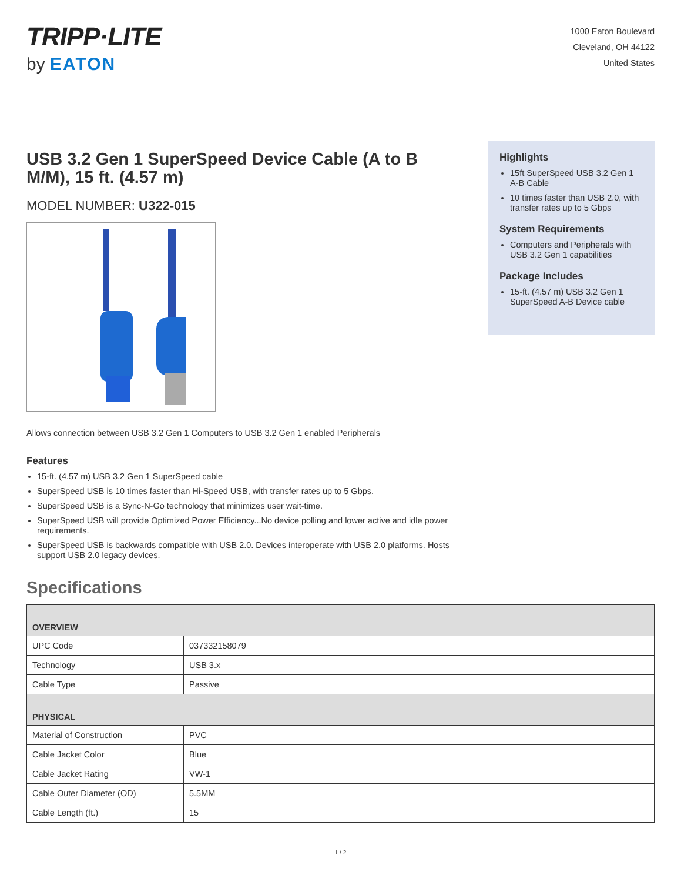TRIPP·LITE
by EATON
1000 Eaton Boulevard
Cleveland, OH 44122
United States
USB 3.2 Gen 1 SuperSpeed Device Cable (A to B M/M), 15 ft. (4.57 m)
MODEL NUMBER: U322-015
Highlights
15ft SuperSpeed USB 3.2 Gen 1 A-B Cable
10 times faster than USB 2.0, with transfer rates up to 5 Gbps
System Requirements
Computers and Peripherals with USB 3.2 Gen 1 capabilities
Package Includes
15-ft. (4.57 m) USB 3.2 Gen 1 SuperSpeed A-B Device cable
Allows connection between USB 3.2 Gen 1 Computers to USB 3.2 Gen 1 enabled Peripherals
Features
15-ft. (4.57 m) USB 3.2 Gen 1 SuperSpeed cable
SuperSpeed USB is 10 times faster than Hi-Speed USB, with transfer rates up to 5 Gbps.
SuperSpeed USB is a Sync-N-Go technology that minimizes user wait-time.
SuperSpeed USB will provide Optimized Power Efficiency...No device polling and lower active and idle power requirements.
SuperSpeed USB is backwards compatible with USB 2.0. Devices interoperate with USB 2.0 platforms. Hosts support USB 2.0 legacy devices.
Specifications
| OVERVIEW | |
| --- | --- |
| UPC Code | 037332158079 |
| Technology | USB 3.x |
| Cable Type | Passive |
| PHYSICAL | |
| Material of Construction | PVC |
| Cable Jacket Color | Blue |
| Cable Jacket Rating | VW-1 |
| Cable Outer Diameter (OD) | 5.5MM |
| Cable Length (ft.) | 15 |
1 / 2